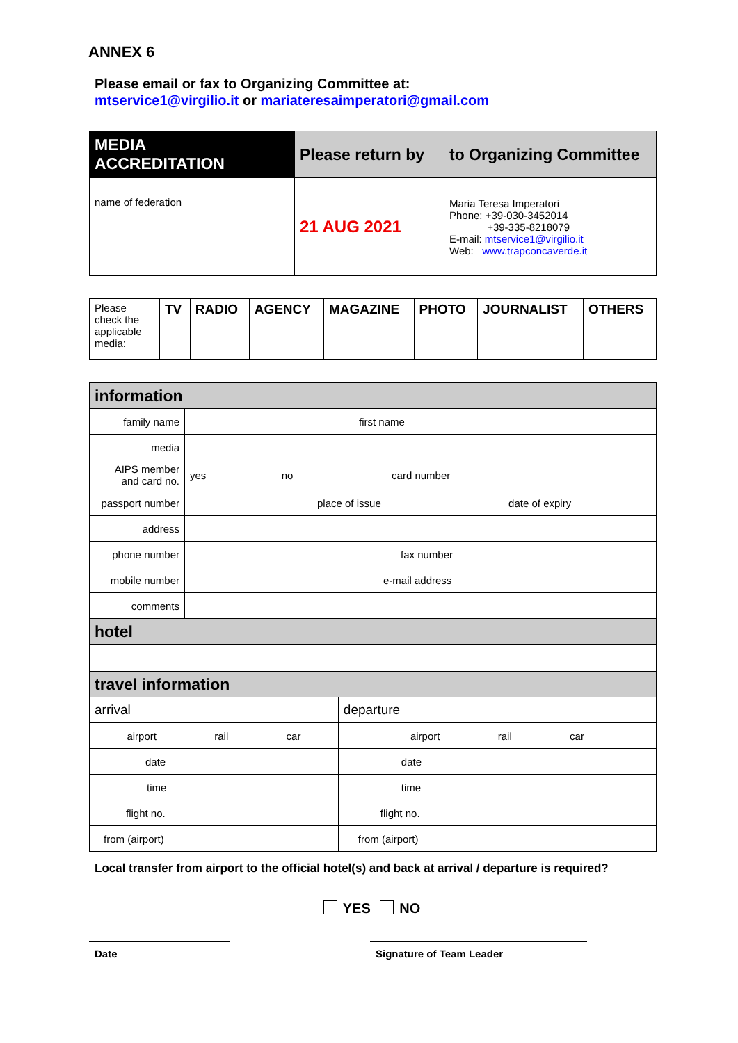ANNEX 6
Please email or fax to Organizing Committee at:
mtservice1@virgilio.it or mariateresaimperatori@gmail.com
| MEDIA ACCREDITATION | Please return by | to Organizing Committee |
| --- | --- | --- |
| name of federation | 21 AUG 2021 | Maria Teresa Imperatori Phone: +39-030-3452014 +39-335-8218079 E-mail: mtservice1@virgilio.it Web: www.trapconcaverde.it |
| Please check the applicable media: | TV | RADIO | AGENCY | MAGAZINE | PHOTO | JOURNALIST | OTHERS |
| information | | |
| family name | first name | |
| media | | |
| AIPS member and card no. | yes no card number | |
| passport number | place of issue date of expiry | |
| address | | |
| phone number | fax number | |
| mobile number | e-mail address | |
| comments | | |
| hotel | | |
| travel information | | |
| arrival | | departure |
| airport rail car | | airport rail car |
| date | | date |
| time | | time |
| flight no. | | flight no. |
| from (airport) | | from (airport) |
Local transfer from airport to the official hotel(s) and back at arrival / departure is required?
YES NO
Date Signature of Team Leader